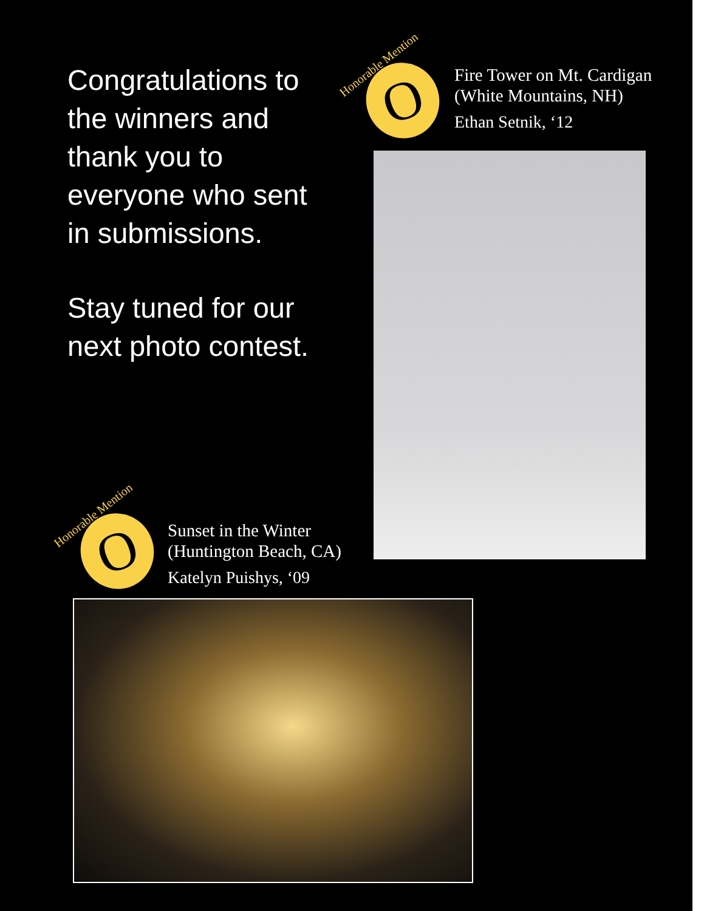Congratulations to the winners and thank you to everyone who sent in submissions.
Stay tuned for our next photo contest.
Honorable Mention O
Fire Tower on Mt. Cardigan
(White Mountains, NH)
Ethan Setnik, ‘12
Honorable Mention O
Sunset in the Winter
(Huntington Beach, CA)
Katelyn Puishys, ‘09